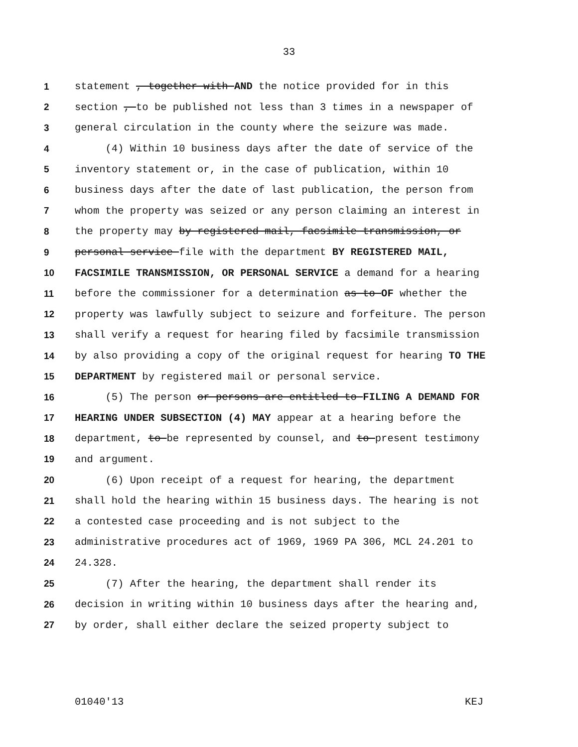33
1 statement , together with AND the notice provided for in this
2 section , to be published not less than 3 times in a newspaper of
3 general circulation in the county where the seizure was made.
4 (4) Within 10 business days after the date of service of the
5 inventory statement or, in the case of publication, within 10
6 business days after the date of last publication, the person from
7 whom the property was seized or any person claiming an interest in
8 the property may by registered mail, facsimile transmission, or
9 personal service file with the department BY REGISTERED MAIL,
10 FACSIMILE TRANSMISSION, OR PERSONAL SERVICE a demand for a hearing
11 before the commissioner for a determination as to OF whether the
12 property was lawfully subject to seizure and forfeiture. The person
13 shall verify a request for hearing filed by facsimile transmission
14 by also providing a copy of the original request for hearing TO THE
15 DEPARTMENT by registered mail or personal service.
16 (5) The person or persons are entitled to FILING A DEMAND FOR
17 HEARING UNDER SUBSECTION (4) MAY appear at a hearing before the
18 department, to be represented by counsel, and to present testimony
19 and argument.
20 (6) Upon receipt of a request for hearing, the department
21 shall hold the hearing within 15 business days. The hearing is not
22 a contested case proceeding and is not subject to the
23 administrative procedures act of 1969, 1969 PA 306, MCL 24.201 to
24 24.328.
25 (7) After the hearing, the department shall render its
26 decision in writing within 10 business days after the hearing and,
27 by order, shall either declare the seized property subject to
01040'13 KEJ